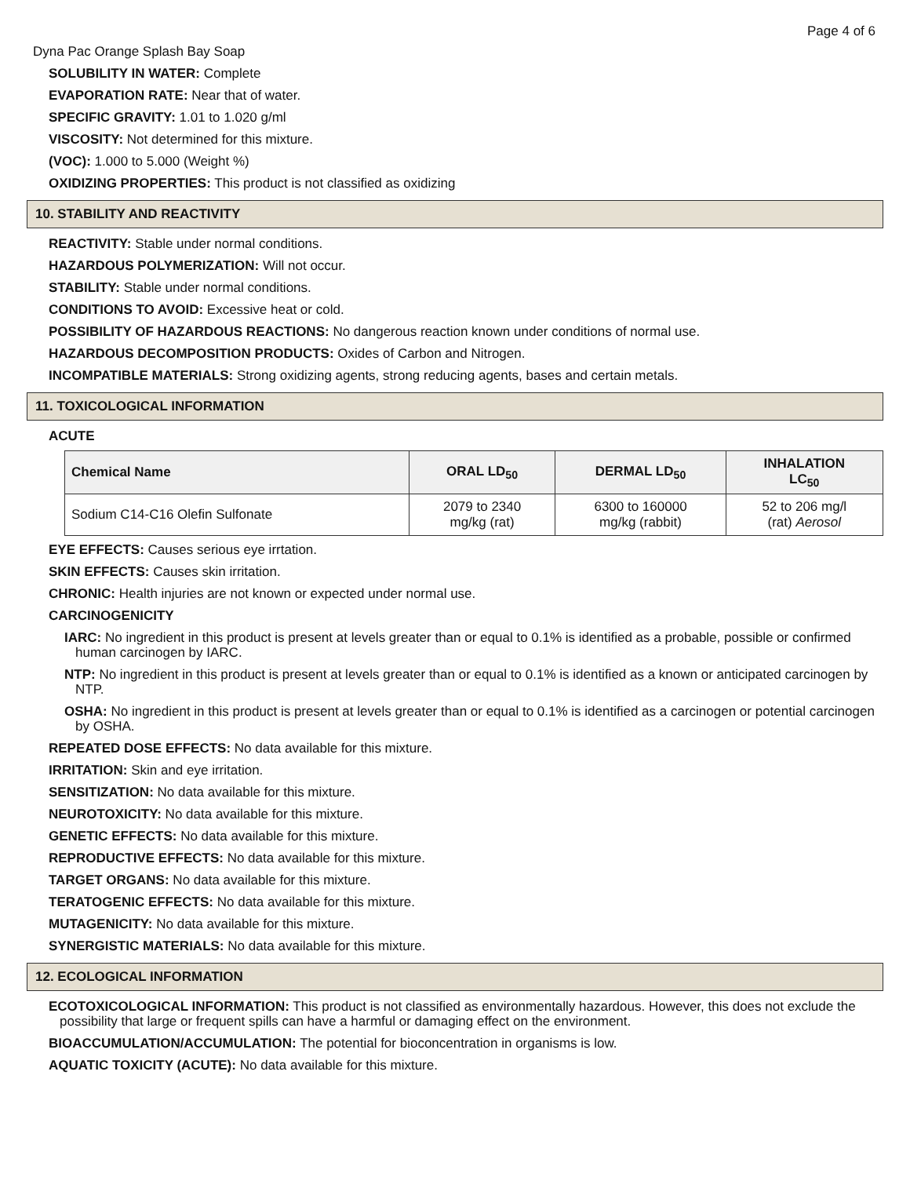Page 4 of 6
Dyna Pac Orange Splash Bay Soap
SOLUBILITY IN WATER: Complete
EVAPORATION RATE: Near that of water.
SPECIFIC GRAVITY: 1.01 to 1.020 g/ml
VISCOSITY: Not determined for this mixture.
(VOC): 1.000 to 5.000 (Weight %)
OXIDIZING PROPERTIES: This product is not classified as oxidizing
10. STABILITY AND REACTIVITY
REACTIVITY: Stable under normal conditions.
HAZARDOUS POLYMERIZATION: Will not occur.
STABILITY: Stable under normal conditions.
CONDITIONS TO AVOID: Excessive heat or cold.
POSSIBILITY OF HAZARDOUS REACTIONS: No dangerous reaction known under conditions of normal use.
HAZARDOUS DECOMPOSITION PRODUCTS: Oxides of Carbon and Nitrogen.
INCOMPATIBLE MATERIALS: Strong oxidizing agents, strong reducing agents, bases and certain metals.
11. TOXICOLOGICAL INFORMATION
ACUTE
| Chemical Name | ORAL LD<sub>50</sub> | DERMAL LD<sub>50</sub> | INHALATION LC<sub>50</sub> |
| --- | --- | --- | --- |
| Sodium C14-C16 Olefin Sulfonate | 2079 to 2340 mg/kg (rat) | 6300 to 160000 mg/kg (rabbit) | 52 to 206 mg/l (rat) Aerosol |
EYE EFFECTS: Causes serious eye irrtation.
SKIN EFFECTS: Causes skin irritation.
CHRONIC: Health injuries are not known or expected under normal use.
CARCINOGENICITY
IARC: No ingredient in this product is present at levels greater than or equal to 0.1% is identified as a probable, possible or confirmed human carcinogen by IARC.
NTP: No ingredient in this product is present at levels greater than or equal to 0.1% is identified as a known or anticipated carcinogen by NTP.
OSHA: No ingredient in this product is present at levels greater than or equal to 0.1% is identified as a carcinogen or potential carcinogen by OSHA.
REPEATED DOSE EFFECTS: No data available for this mixture.
IRRITATION: Skin and eye irritation.
SENSITIZATION: No data available for this mixture.
NEUROTOXICITY: No data available for this mixture.
GENETIC EFFECTS: No data available for this mixture.
REPRODUCTIVE EFFECTS: No data available for this mixture.
TARGET ORGANS: No data available for this mixture.
TERATOGENIC EFFECTS: No data available for this mixture.
MUTAGENICITY: No data available for this mixture.
SYNERGISTIC MATERIALS: No data available for this mixture.
12. ECOLOGICAL INFORMATION
ECOTOXICOLOGICAL INFORMATION: This product is not classified as environmentally hazardous. However, this does not exclude the possibility that large or frequent spills can have a harmful or damaging effect on the environment.
BIOACCUMULATION/ACCUMULATION: The potential for bioconcentration in organisms is low.
AQUATIC TOXICITY (ACUTE): No data available for this mixture.